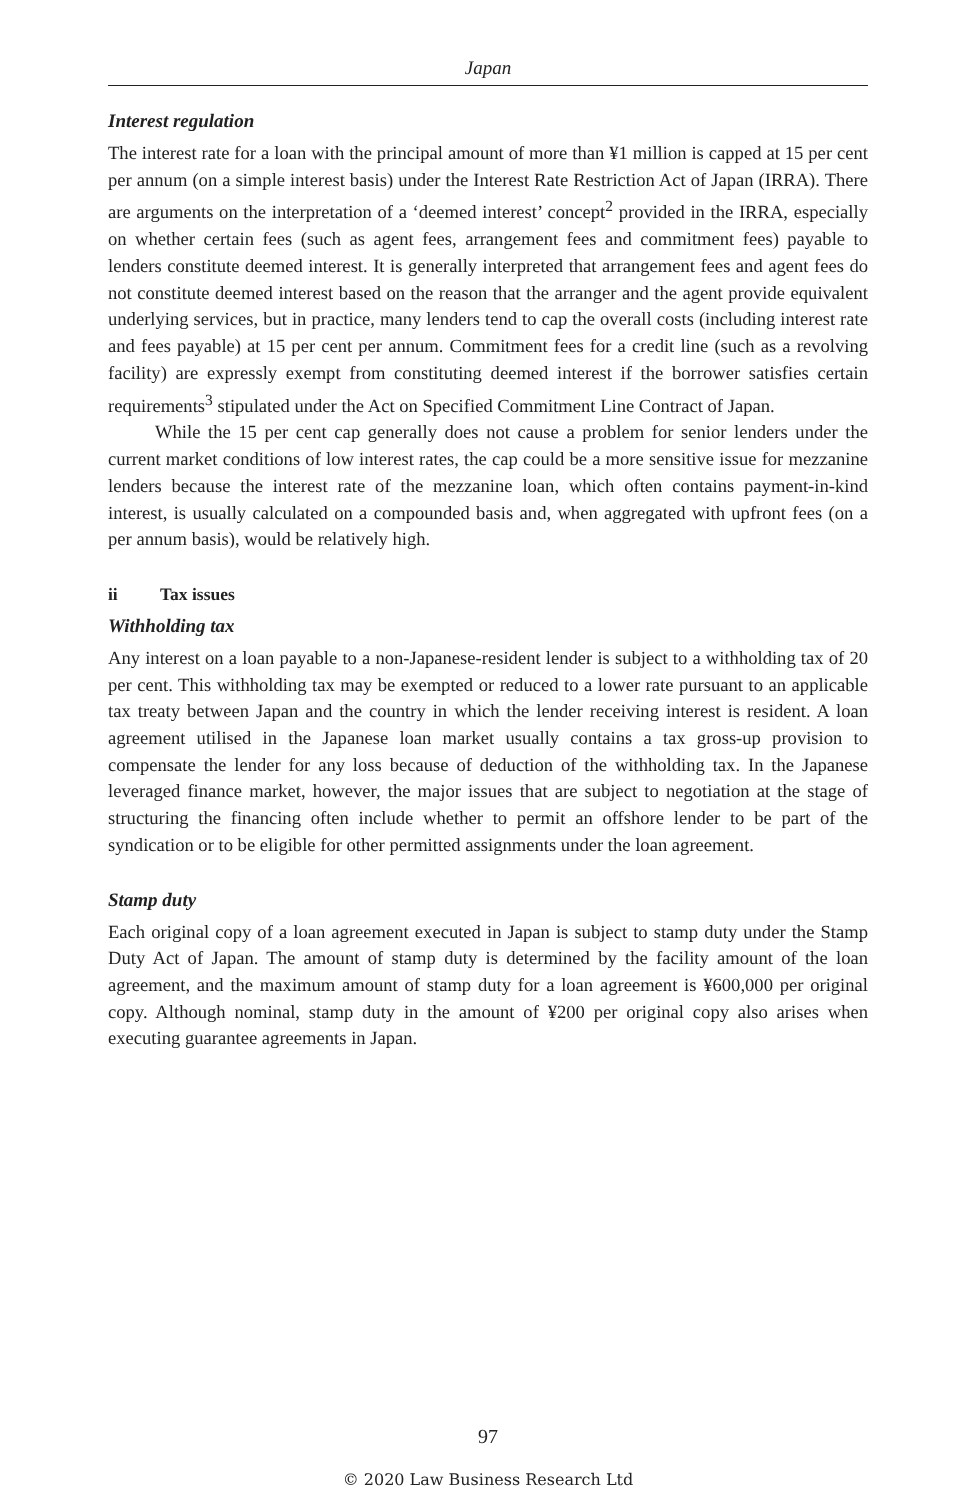Japan
Interest regulation
The interest rate for a loan with the principal amount of more than ¥1 million is capped at 15 per cent per annum (on a simple interest basis) under the Interest Rate Restriction Act of Japan (IRRA). There are arguments on the interpretation of a ‘deemed interest’ concept<sup>2</sup> provided in the IRRA, especially on whether certain fees (such as agent fees, arrangement fees and commitment fees) payable to lenders constitute deemed interest. It is generally interpreted that arrangement fees and agent fees do not constitute deemed interest based on the reason that the arranger and the agent provide equivalent underlying services, but in practice, many lenders tend to cap the overall costs (including interest rate and fees payable) at 15 per cent per annum. Commitment fees for a credit line (such as a revolving facility) are expressly exempt from constituting deemed interest if the borrower satisfies certain requirements<sup>3</sup> stipulated under the Act on Specified Commitment Line Contract of Japan.
While the 15 per cent cap generally does not cause a problem for senior lenders under the current market conditions of low interest rates, the cap could be a more sensitive issue for mezzanine lenders because the interest rate of the mezzanine loan, which often contains payment-in-kind interest, is usually calculated on a compounded basis and, when aggregated with upfront fees (on a per annum basis), would be relatively high.
ii Tax issues
Withholding tax
Any interest on a loan payable to a non-Japanese-resident lender is subject to a withholding tax of 20 per cent. This withholding tax may be exempted or reduced to a lower rate pursuant to an applicable tax treaty between Japan and the country in which the lender receiving interest is resident. A loan agreement utilised in the Japanese loan market usually contains a tax gross-up provision to compensate the lender for any loss because of deduction of the withholding tax. In the Japanese leveraged finance market, however, the major issues that are subject to negotiation at the stage of structuring the financing often include whether to permit an offshore lender to be part of the syndication or to be eligible for other permitted assignments under the loan agreement.
Stamp duty
Each original copy of a loan agreement executed in Japan is subject to stamp duty under the Stamp Duty Act of Japan. The amount of stamp duty is determined by the facility amount of the loan agreement, and the maximum amount of stamp duty for a loan agreement is ¥600,000 per original copy. Although nominal, stamp duty in the amount of ¥200 per original copy also arises when executing guarantee agreements in Japan.
97
© 2020 Law Business Research Ltd